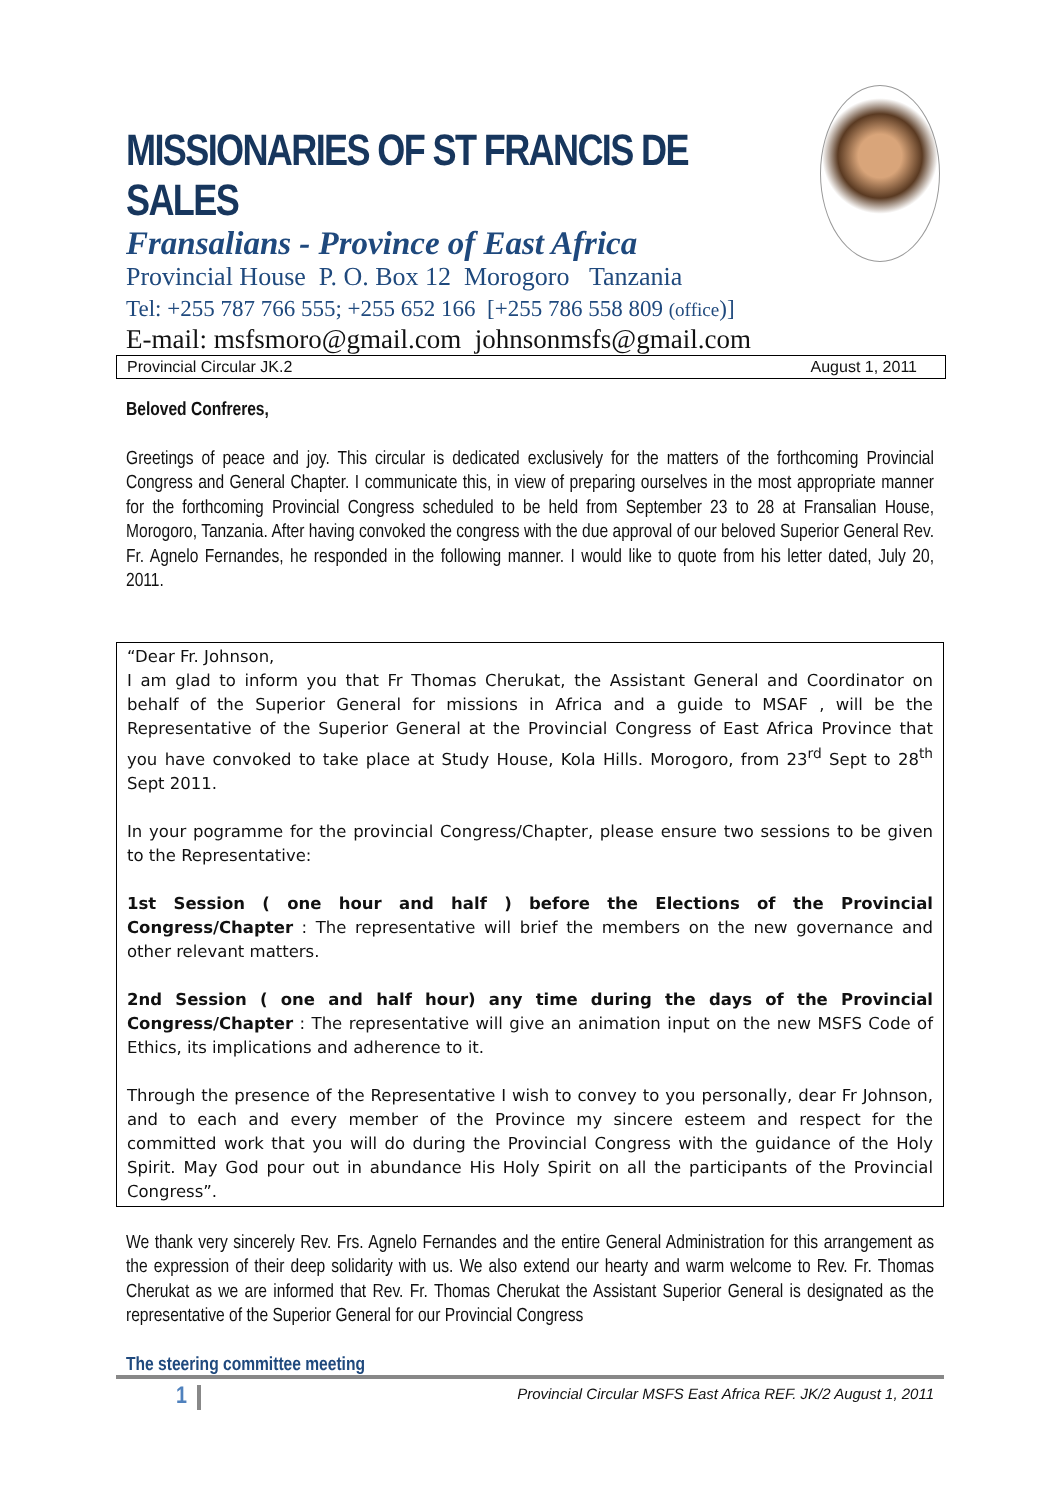MISSIONARIES OF ST FRANCIS DE SALES
Fransalians - Province of East Africa
Provincial House P. O. Box 12 Morogoro Tanzania
Tel: +255 787 766 555; +255 652 166 [+255 786 558 809 (office)]
E-mail: msfsmoro@gmail.com johnsonmsfs@gmail.com
Provincial Circular JK.2 August 1, 2011
Beloved Confreres,
Greetings of peace and joy. This circular is dedicated exclusively for the matters of the forthcoming Provincial Congress and General Chapter. I communicate this, in view of preparing ourselves in the most appropriate manner for the forthcoming Provincial Congress scheduled to be held from September 23 to 28 at Fransalian House, Morogoro, Tanzania. After having convoked the congress with the due approval of our beloved Superior General Rev. Fr. Agnelo Fernandes, he responded in the following manner. I would like to quote from his letter dated, July 20, 2011.
“Dear Fr. Johnson,
I am glad to inform you that Fr Thomas Cherukat, the Assistant General and Coordinator on behalf of the Superior General for missions in Africa and a guide to MSAF , will be the Representative of the Superior General at the Provincial Congress of East Africa Province that you have convoked to take place at Study House, Kola Hills. Morogoro, from 23<sup>rd</sup> Sept to 28<sup>th</sup> Sept 2011.
In your pogramme for the provincial Congress/Chapter, please ensure two sessions to be given to the Representative:
1st Session ( one hour and half ) before the Elections of the Provincial Congress/Chapter : The representative will brief the members on the new governance and other relevant matters.
2nd Session ( one and half hour) any time during the days of the Provincial Congress/Chapter : The representative will give an animation input on the new MSFS Code of Ethics, its implications and adherence to it.
Through the presence of the Representative I wish to convey to you personally, dear Fr Johnson, and to each and every member of the Province my sincere esteem and respect for the committed work that you will do during the Provincial Congress with the guidance of the Holy Spirit. May God pour out in abundance His Holy Spirit on all the participants of the Provincial Congress”.
We thank very sincerely Rev. Frs. Agnelo Fernandes and the entire General Administration for this arrangement as the expression of their deep solidarity with us. We also extend our hearty and warm welcome to Rev. Fr. Thomas Cherukat as we are informed that Rev. Fr. Thomas Cherukat the Assistant Superior General is designated as the representative of the Superior General for our Provincial Congress
The steering committee meeting
1 Provincial Circular MSFS East Africa REF. JK/2 August 1, 2011